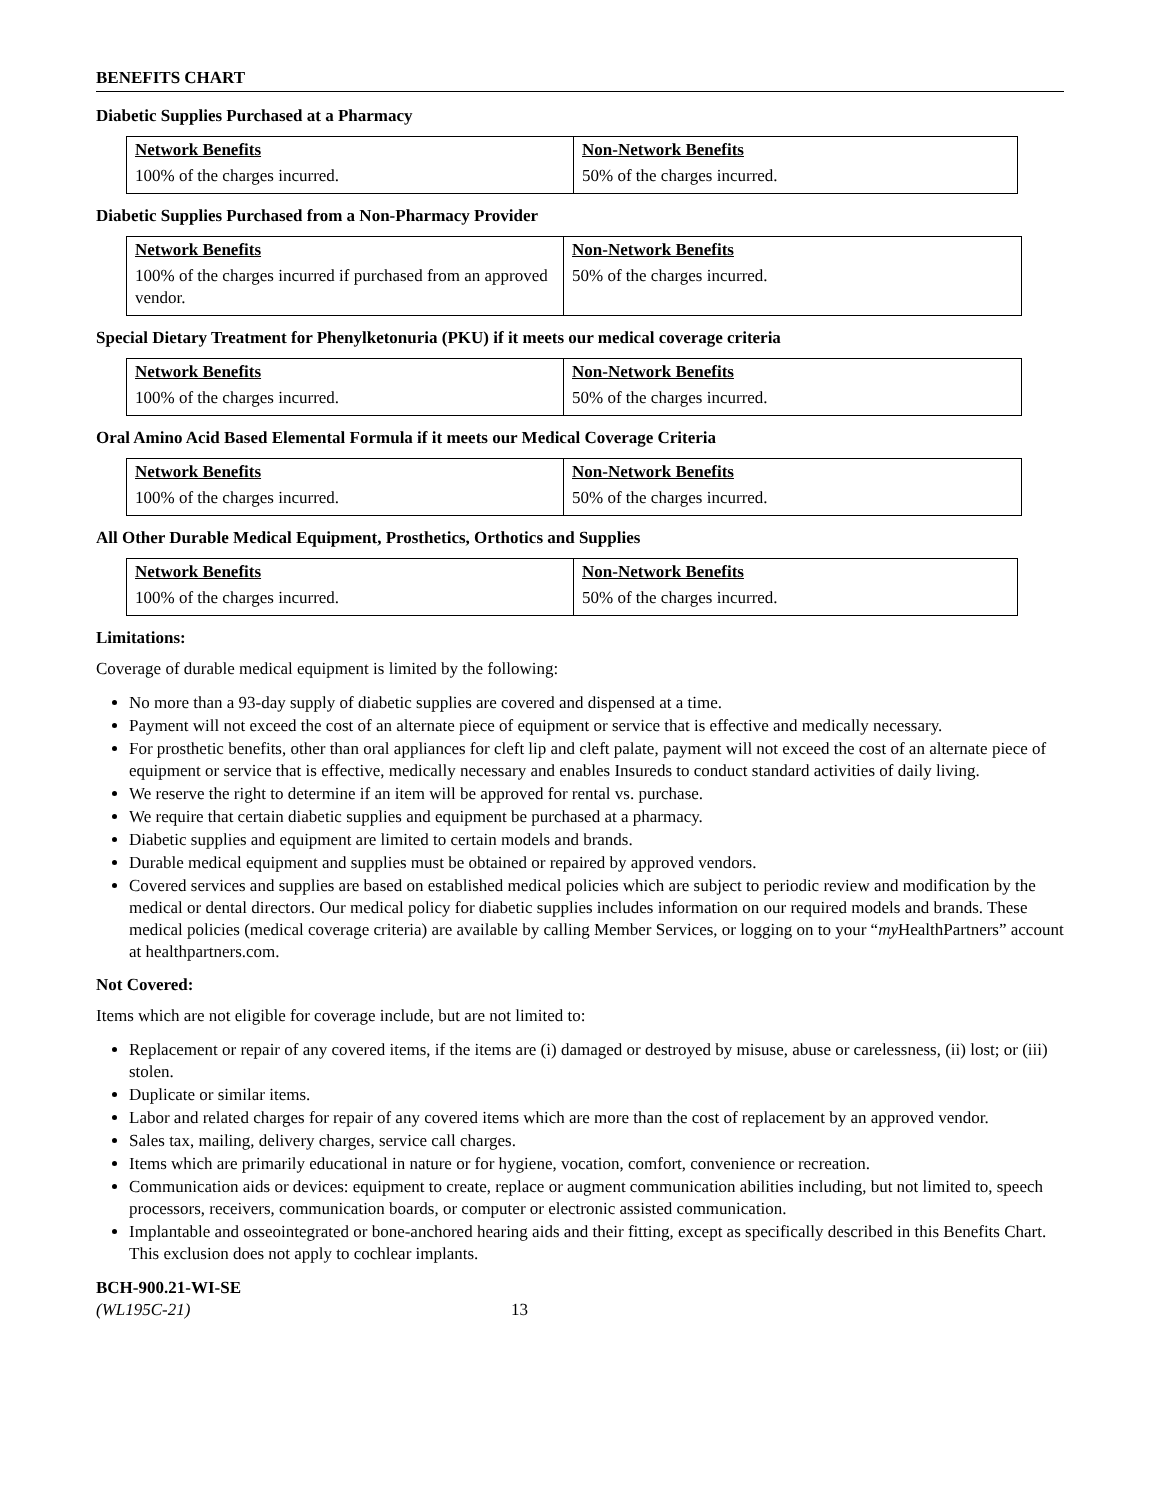BENEFITS CHART
Diabetic Supplies Purchased at a Pharmacy
| Network Benefits | Non-Network Benefits |
| --- | --- |
| 100% of the charges incurred. | 50% of the charges incurred. |
Diabetic Supplies Purchased from a Non-Pharmacy Provider
| Network Benefits | Non-Network Benefits |
| --- | --- |
| 100% of the charges incurred if purchased from an approved vendor. | 50% of the charges incurred. |
Special Dietary Treatment for Phenylketonuria (PKU) if it meets our medical coverage criteria
| Network Benefits | Non-Network Benefits |
| --- | --- |
| 100% of the charges incurred. | 50% of the charges incurred. |
Oral Amino Acid Based Elemental Formula if it meets our Medical Coverage Criteria
| Network Benefits | Non-Network Benefits |
| --- | --- |
| 100% of the charges incurred. | 50% of the charges incurred. |
All Other Durable Medical Equipment, Prosthetics, Orthotics and Supplies
| Network Benefits | Non-Network Benefits |
| --- | --- |
| 100% of the charges incurred. | 50% of the charges incurred. |
Limitations:
Coverage of durable medical equipment is limited by the following:
No more than a 93-day supply of diabetic supplies are covered and dispensed at a time.
Payment will not exceed the cost of an alternate piece of equipment or service that is effective and medically necessary.
For prosthetic benefits, other than oral appliances for cleft lip and cleft palate, payment will not exceed the cost of an alternate piece of equipment or service that is effective, medically necessary and enables Insureds to conduct standard activities of daily living.
We reserve the right to determine if an item will be approved for rental vs. purchase.
We require that certain diabetic supplies and equipment be purchased at a pharmacy.
Diabetic supplies and equipment are limited to certain models and brands.
Durable medical equipment and supplies must be obtained or repaired by approved vendors.
Covered services and supplies are based on established medical policies which are subject to periodic review and modification by the medical or dental directors. Our medical policy for diabetic supplies includes information on our required models and brands. These medical policies (medical coverage criteria) are available by calling Member Services, or logging on to your “my HealthPartners” account at healthpartners.com.
Not Covered:
Items which are not eligible for coverage include, but are not limited to:
Replacement or repair of any covered items, if the items are (i) damaged or destroyed by misuse, abuse or carelessness, (ii) lost; or (iii) stolen.
Duplicate or similar items.
Labor and related charges for repair of any covered items which are more than the cost of replacement by an approved vendor.
Sales tax, mailing, delivery charges, service call charges.
Items which are primarily educational in nature or for hygiene, vocation, comfort, convenience or recreation.
Communication aids or devices: equipment to create, replace or augment communication abilities including, but not limited to, speech processors, receivers, communication boards, or computer or electronic assisted communication.
Implantable and osseointegrated or bone-anchored hearing aids and their fitting, except as specifically described in this Benefits Chart. This exclusion does not apply to cochlear implants.
BCH-900.21-WI-SE
(WL195C-21) 13